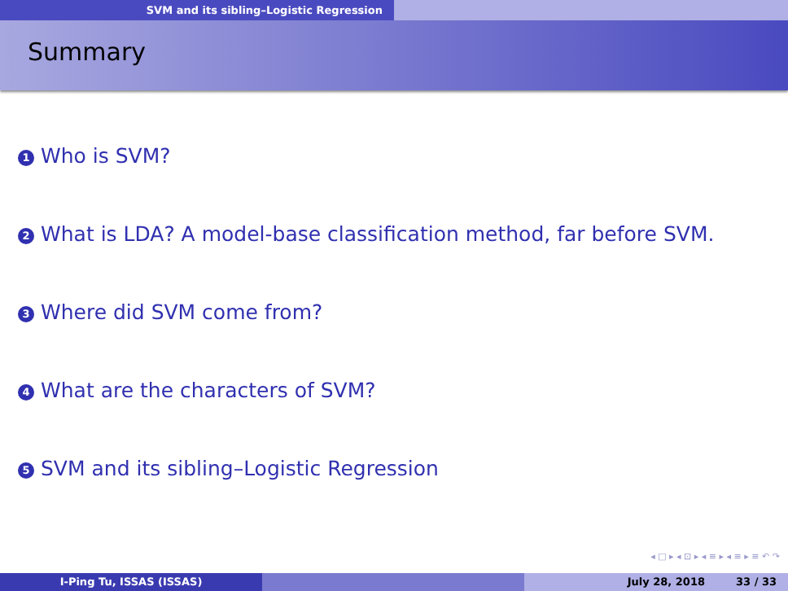SVM and its sibling–Logistic Regression
Summary
1 Who is SVM?
2 What is LDA? A model-base classification method, far before SVM.
3 Where did SVM come from?
4 What are the characters of SVM?
5 SVM and its sibling–Logistic Regression
◂ □ ▸ ◂ ⊡ ▸ ◂ ≡ ▸ ◂ ≡ ▸ ≡ ↶ ↷
I-Ping Tu, ISSAS (ISSAS) July 28, 2018 33 / 33